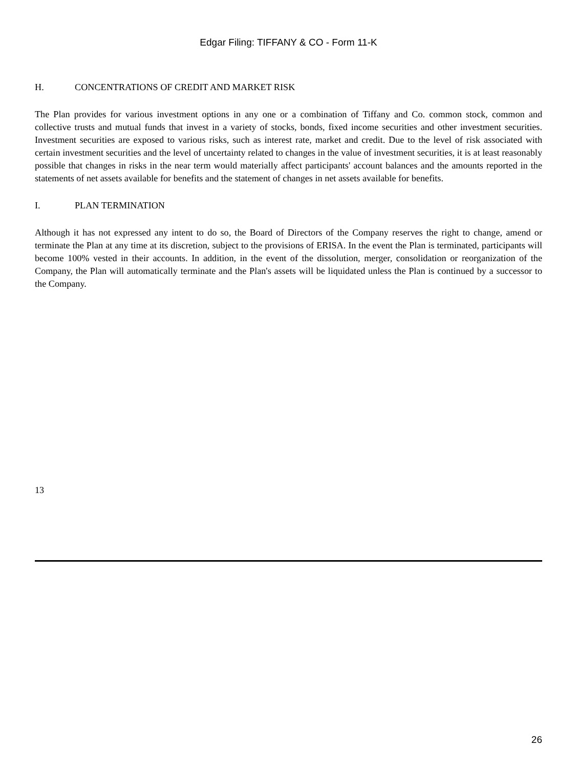Edgar Filing: TIFFANY & CO - Form 11-K
H. CONCENTRATIONS OF CREDIT AND MARKET RISK
The Plan provides for various investment options in any one or a combination of Tiffany and Co. common stock, common and collective trusts and mutual funds that invest in a variety of stocks, bonds, fixed income securities and other investment securities. Investment securities are exposed to various risks, such as interest rate, market and credit. Due to the level of risk associated with certain investment securities and the level of uncertainty related to changes in the value of investment securities, it is at least reasonably possible that changes in risks in the near term would materially affect participants' account balances and the amounts reported in the statements of net assets available for benefits and the statement of changes in net assets available for benefits.
I. PLAN TERMINATION
Although it has not expressed any intent to do so, the Board of Directors of the Company reserves the right to change, amend or terminate the Plan at any time at its discretion, subject to the provisions of ERISA. In the event the Plan is terminated, participants will become 100% vested in their accounts. In addition, in the event of the dissolution, merger, consolidation or reorganization of the Company, the Plan will automatically terminate and the Plan's assets will be liquidated unless the Plan is continued by a successor to the Company.
13
26